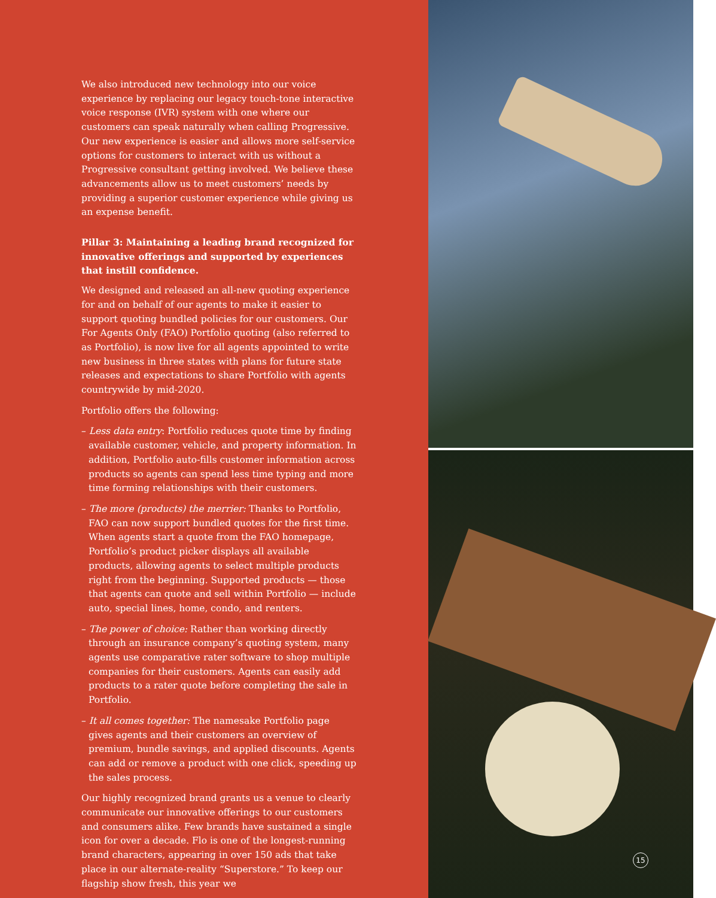We also introduced new technology into our voice experience by replacing our legacy touch-tone interactive voice response (IVR) system with one where our customers can speak naturally when calling Progressive. Our new experience is easier and allows more self-service options for customers to interact with us without a Progressive consultant getting involved. We believe these advancements allow us to meet customers’ needs by providing a superior customer experience while giving us an expense benefit.
Pillar 3: Maintaining a leading brand recognized for innovative offerings and supported by experiences that instill confidence.
We designed and released an all-new quoting experience for and on behalf of our agents to make it easier to support quoting bundled policies for our customers. Our For Agents Only (FAO) Portfolio quoting (also referred to as Portfolio), is now live for all agents appointed to write new business in three states with plans for future state releases and expectations to share Portfolio with agents countrywide by mid-2020.
Portfolio offers the following:
– Less data entry: Portfolio reduces quote time by finding available customer, vehicle, and property information. In addition, Portfolio auto-fills customer information across products so agents can spend less time typing and more time forming relationships with their customers.
– The more (products) the merrier: Thanks to Portfolio, FAO can now support bundled quotes for the first time. When agents start a quote from the FAO homepage, Portfolio’s product picker displays all available products, allowing agents to select multiple products right from the beginning. Supported products — those that agents can quote and sell within Portfolio — include auto, special lines, home, condo, and renters.
– The power of choice: Rather than working directly through an insurance company’s quoting system, many agents use comparative rater software to shop multiple companies for their customers. Agents can easily add products to a rater quote before completing the sale in Portfolio.
– It all comes together: The namesake Portfolio page gives agents and their customers an overview of premium, bundle savings, and applied discounts. Agents can add or remove a product with one click, speeding up the sales process.
Our highly recognized brand grants us a venue to clearly communicate our innovative offerings to our customers and consumers alike. Few brands have sustained a single icon for over a decade. Flo is one of the longest-running brand characters, appearing in over 150 ads that take place in our alternate-reality “Superstore.” To keep our flagship show fresh, this year we
15